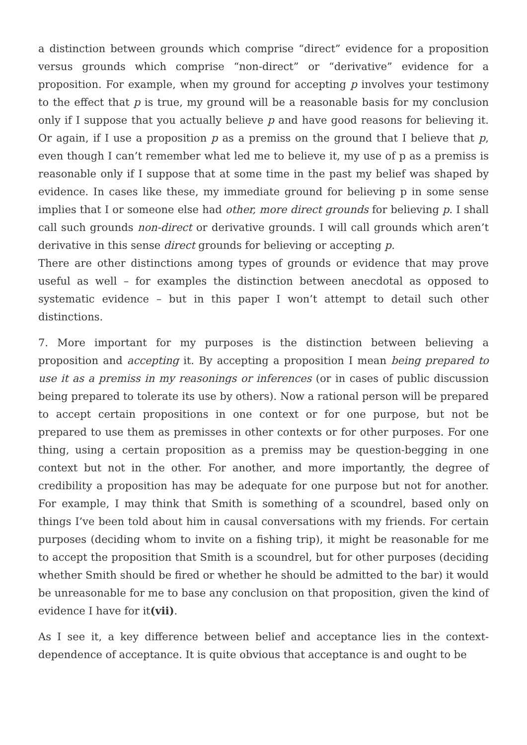a distinction between grounds which comprise “direct” evidence for a proposition versus grounds which comprise “non-direct” or “derivative” evidence for a proposition. For example, when my ground for accepting p involves your testimony to the effect that p is true, my ground will be a reasonable basis for my conclusion only if I suppose that you actually believe p and have good reasons for believing it. Or again, if I use a proposition p as a premiss on the ground that I believe that p, even though I can’t remember what led me to believe it, my use of p as a premiss is reasonable only if I suppose that at some time in the past my belief was shaped by evidence. In cases like these, my immediate ground for believing p in some sense implies that I or someone else had other, more direct grounds for believing p. I shall call such grounds non-direct or derivative grounds. I will call grounds which aren’t derivative in this sense direct grounds for believing or accepting p.
There are other distinctions among types of grounds or evidence that may prove useful as well – for examples the distinction between anecdotal as opposed to systematic evidence – but in this paper I won’t attempt to detail such other distinctions.
7. More important for my purposes is the distinction between believing a proposition and accepting it. By accepting a proposition I mean being prepared to use it as a premiss in my reasonings or inferences (or in cases of public discussion being prepared to tolerate its use by others). Now a rational person will be prepared to accept certain propositions in one context or for one purpose, but not be prepared to use them as premisses in other contexts or for other purposes. For one thing, using a certain proposition as a premiss may be question-begging in one context but not in the other. For another, and more importantly, the degree of credibility a proposition has may be adequate for one purpose but not for another. For example, I may think that Smith is something of a scoundrel, based only on things I’ve been told about him in causal conversations with my friends. For certain purposes (deciding whom to invite on a fishing trip), it might be reasonable for me to accept the proposition that Smith is a scoundrel, but for other purposes (deciding whether Smith should be fired or whether he should be admitted to the bar) it would be unreasonable for me to base any conclusion on that proposition, given the kind of evidence I have for it(vii).
As I see it, a key difference between belief and acceptance lies in the context-dependence of acceptance. It is quite obvious that acceptance is and ought to be